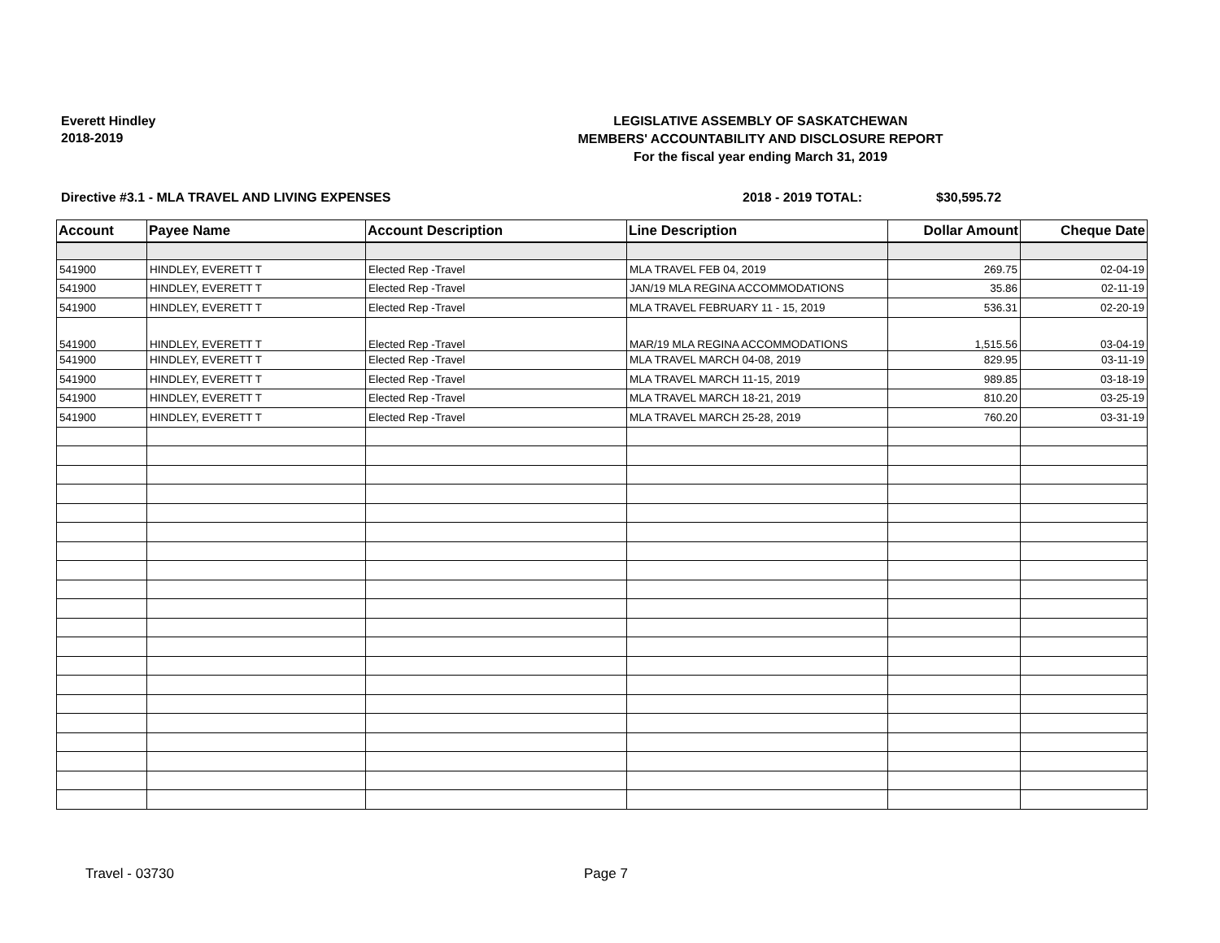Everett Hindley
2018-2019
LEGISLATIVE ASSEMBLY OF SASKATCHEWAN
MEMBERS' ACCOUNTABILITY AND DISCLOSURE REPORT
For the fiscal year ending March 31, 2019
Directive #3.1 - MLA TRAVEL AND LIVING EXPENSES 2018 - 2019 TOTAL: $30,595.72
| Account | Payee Name | Account Description | Line Description | Dollar Amount | Cheque Date |
| --- | --- | --- | --- | --- | --- |
| 541900 | HINDLEY, EVERETT T | Elected Rep -Travel | MLA TRAVEL FEB 04, 2019 | 269.75 | 02-04-19 |
| 541900 | HINDLEY, EVERETT T | Elected Rep -Travel | JAN/19 MLA REGINA ACCOMMODATIONS | 35.86 | 02-11-19 |
| 541900 | HINDLEY, EVERETT T | Elected Rep -Travel | MLA TRAVEL FEBRUARY 11 - 15, 2019 | 536.31 | 02-20-19 |
| 541900 | HINDLEY, EVERETT T | Elected Rep -Travel | MAR/19 MLA REGINA ACCOMMODATIONS | 1,515.56 | 03-04-19 |
| 541900 | HINDLEY, EVERETT T | Elected Rep -Travel | MLA TRAVEL MARCH 04-08, 2019 | 829.95 | 03-11-19 |
| 541900 | HINDLEY, EVERETT T | Elected Rep -Travel | MLA TRAVEL MARCH 11-15, 2019 | 989.85 | 03-18-19 |
| 541900 | HINDLEY, EVERETT T | Elected Rep -Travel | MLA TRAVEL MARCH 18-21, 2019 | 810.20 | 03-25-19 |
| 541900 | HINDLEY, EVERETT T | Elected Rep -Travel | MLA TRAVEL MARCH 25-28, 2019 | 760.20 | 03-31-19 |
Travel - 03730 Page 7